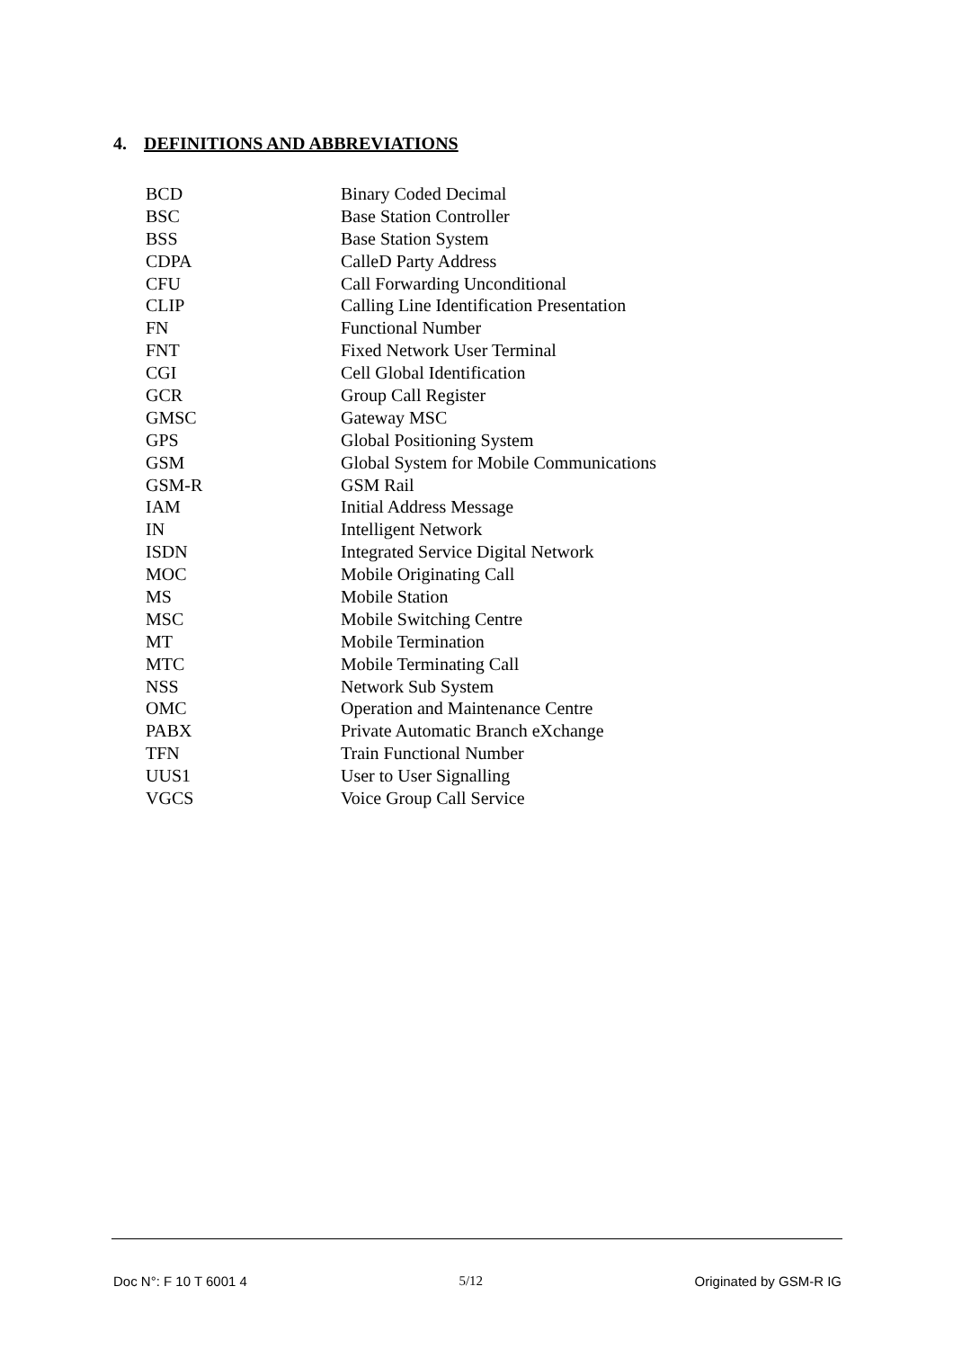4. DEFINITIONS AND ABBREVIATIONS
| BCD | Binary Coded Decimal |
| BSC | Base Station Controller |
| BSS | Base Station System |
| CDPA | CalleD Party Address |
| CFU | Call Forwarding Unconditional |
| CLIP | Calling Line Identification Presentation |
| FN | Functional Number |
| FNT | Fixed Network User Terminal |
| CGI | Cell Global Identification |
| GCR | Group Call Register |
| GMSC | Gateway MSC |
| GPS | Global Positioning System |
| GSM | Global System for Mobile Communications |
| GSM-R | GSM Rail |
| IAM | Initial Address Message |
| IN | Intelligent Network |
| ISDN | Integrated Service Digital Network |
| MOC | Mobile Originating Call |
| MS | Mobile Station |
| MSC | Mobile Switching Centre |
| MT | Mobile Termination |
| MTC | Mobile Terminating Call |
| NSS | Network Sub System |
| OMC | Operation and Maintenance Centre |
| PABX | Private Automatic Branch eXchange |
| TFN | Train Functional Number |
| UUS1 | User to User Signalling |
| VGCS | Voice Group Call Service |
Doc N°: F 10 T 6001 4 5/12 Originated by GSM-R IG